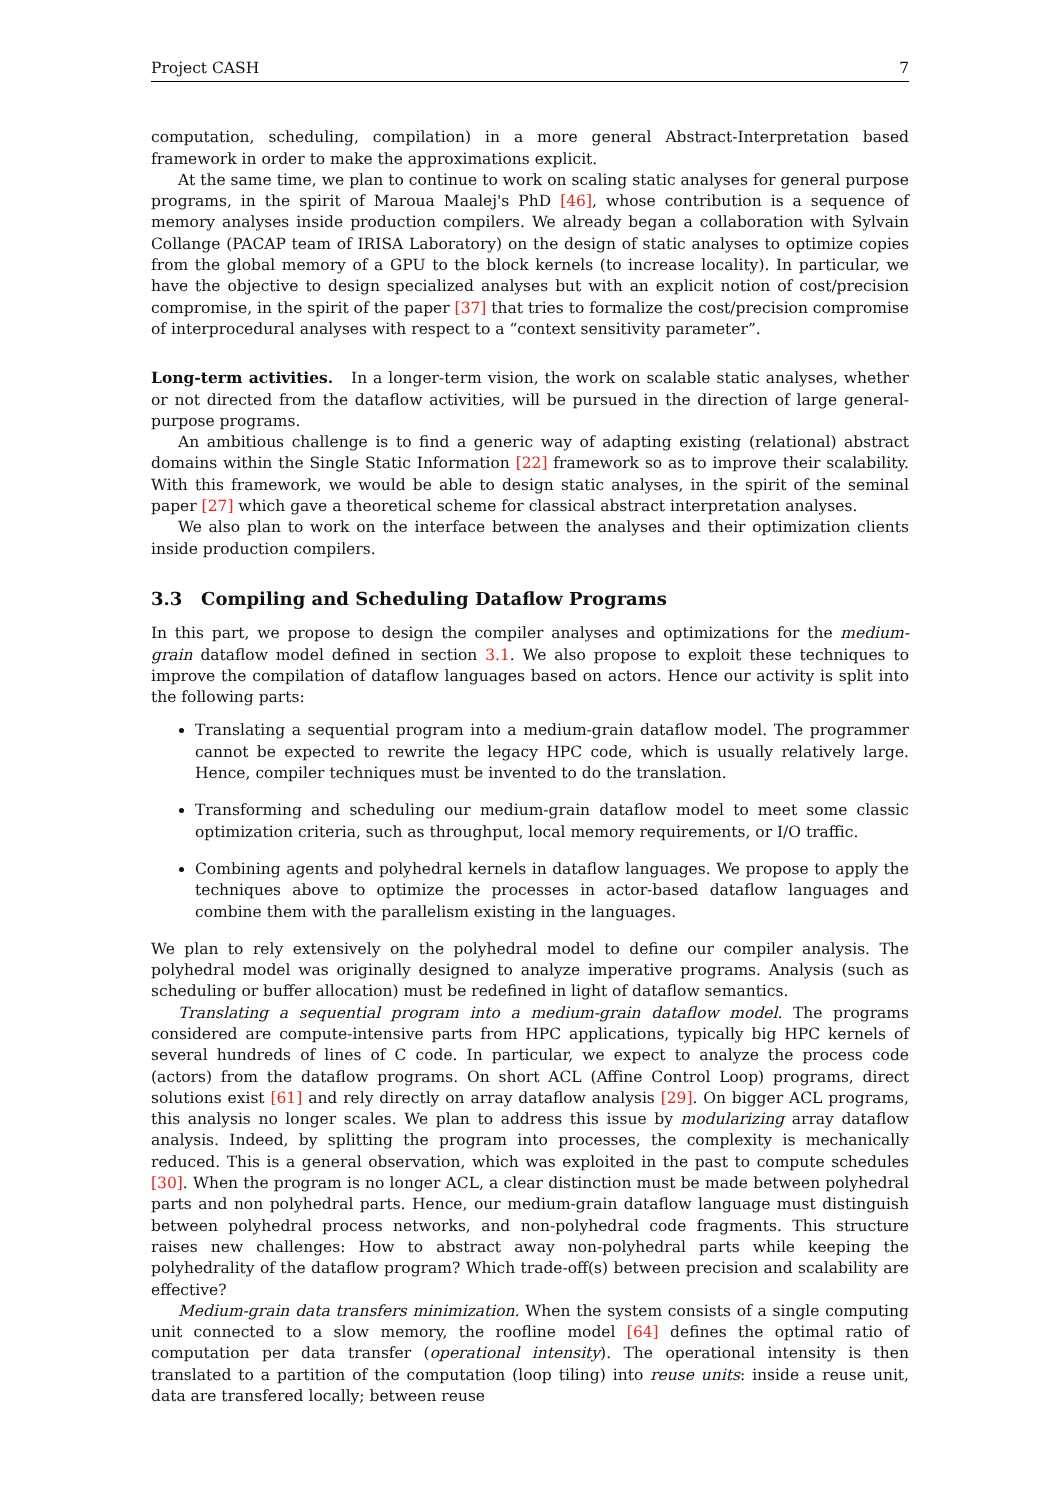Project CASH 7
computation, scheduling, compilation) in a more general Abstract-Interpretation based framework in order to make the approximations explicit.
At the same time, we plan to continue to work on scaling static analyses for general purpose programs, in the spirit of Maroua Maalej's PhD [46], whose contribution is a sequence of memory analyses inside production compilers. We already began a collaboration with Sylvain Collange (PACAP team of IRISA Laboratory) on the design of static analyses to optimize copies from the global memory of a GPU to the block kernels (to increase locality). In particular, we have the objective to design specialized analyses but with an explicit notion of cost/precision compromise, in the spirit of the paper [37] that tries to formalize the cost/precision compromise of interprocedural analyses with respect to a “context sensitivity parameter”.
Long-term activities. In a longer-term vision, the work on scalable static analyses, whether or not directed from the dataflow activities, will be pursued in the direction of large general-purpose programs.
An ambitious challenge is to find a generic way of adapting existing (relational) abstract domains within the Single Static Information [22] framework so as to improve their scalability. With this framework, we would be able to design static analyses, in the spirit of the seminal paper [27] which gave a theoretical scheme for classical abstract interpretation analyses.
We also plan to work on the interface between the analyses and their optimization clients inside production compilers.
3.3 Compiling and Scheduling Dataflow Programs
In this part, we propose to design the compiler analyses and optimizations for the medium-grain dataflow model defined in section 3.1. We also propose to exploit these techniques to improve the compilation of dataflow languages based on actors. Hence our activity is split into the following parts:
Translating a sequential program into a medium-grain dataflow model. The programmer cannot be expected to rewrite the legacy HPC code, which is usually relatively large. Hence, compiler techniques must be invented to do the translation.
Transforming and scheduling our medium-grain dataflow model to meet some classic optimization criteria, such as throughput, local memory requirements, or I/O traffic.
Combining agents and polyhedral kernels in dataflow languages. We propose to apply the techniques above to optimize the processes in actor-based dataflow languages and combine them with the parallelism existing in the languages.
We plan to rely extensively on the polyhedral model to define our compiler analysis. The polyhedral model was originally designed to analyze imperative programs. Analysis (such as scheduling or buffer allocation) must be redefined in light of dataflow semantics.
Translating a sequential program into a medium-grain dataflow model. The programs considered are compute-intensive parts from HPC applications, typically big HPC kernels of several hundreds of lines of C code. In particular, we expect to analyze the process code (actors) from the dataflow programs. On short ACL (Affine Control Loop) programs, direct solutions exist [61] and rely directly on array dataflow analysis [29]. On bigger ACL programs, this analysis no longer scales. We plan to address this issue by modularizing array dataflow analysis. Indeed, by splitting the program into processes, the complexity is mechanically reduced. This is a general observation, which was exploited in the past to compute schedules [30]. When the program is no longer ACL, a clear distinction must be made between polyhedral parts and non polyhedral parts. Hence, our medium-grain dataflow language must distinguish between polyhedral process networks, and non-polyhedral code fragments. This structure raises new challenges: How to abstract away non-polyhedral parts while keeping the polyhedrality of the dataflow program? Which trade-off(s) between precision and scalability are effective?
Medium-grain data transfers minimization. When the system consists of a single computing unit connected to a slow memory, the roofline model [64] defines the optimal ratio of computation per data transfer (operational intensity). The operational intensity is then translated to a partition of the computation (loop tiling) into reuse units: inside a reuse unit, data are transfered locally; between reuse